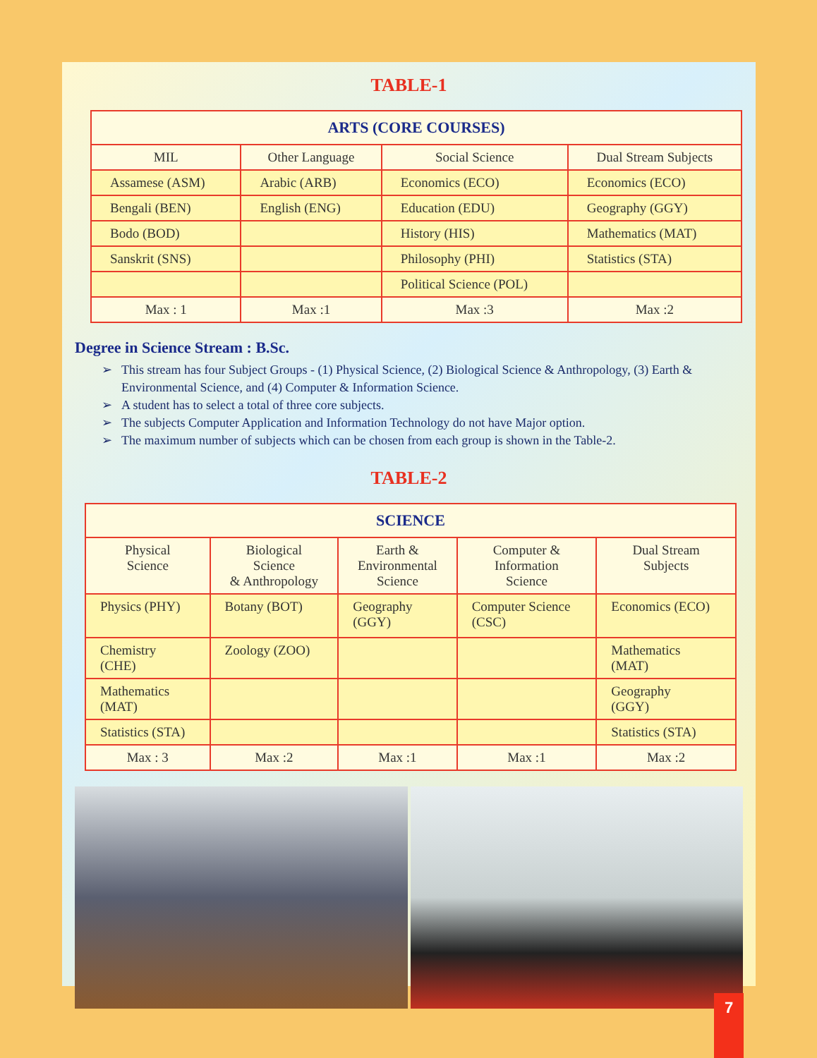TABLE-1
| ARTS (CORE COURSES) | | | |
| --- | --- | --- | --- |
| MIL | Other Language | Social Science | Dual Stream Subjects |
| Assamese (ASM) | Arabic (ARB) | Economics (ECO) | Economics (ECO) |
| Bengali (BEN) | English (ENG) | Education (EDU) | Geography (GGY) |
| Bodo (BOD) | | History (HIS) | Mathematics (MAT) |
| Sanskrit (SNS) | | Philosophy (PHI) | Statistics (STA) |
| | | Political Science (POL) | |
| Max : 1 | Max :1 | Max :3 | Max :2 |
Degree in Science Stream : B.Sc.
This stream has four Subject Groups - (1) Physical Science, (2) Biological Science & Anthropology, (3) Earth & Environmental Science, and (4) Computer & Information Science.
A student has to select a total of three core subjects.
The subjects Computer Application and Information Technology do not have Major option.
The maximum number of subjects which can be chosen from each group is shown in the Table-2.
TABLE-2
| SCIENCE | | | | |
| --- | --- | --- | --- | --- |
| Physical Science | Biological Science & Anthropology | Earth & Environmental Science | Computer & Information Science | Dual Stream Subjects |
| Physics (PHY) | Botany (BOT) | Geography (GGY) | Computer Science (CSC) | Economics (ECO) |
| Chemistry (CHE) | Zoology (ZOO) | | | Mathematics (MAT) |
| Mathematics (MAT) | | | | Geography (GGY) |
| Statistics (STA) | | | | Statistics (STA) |
| Max : 3 | Max :2 | Max :1 | Max :1 | Max :2 |
7